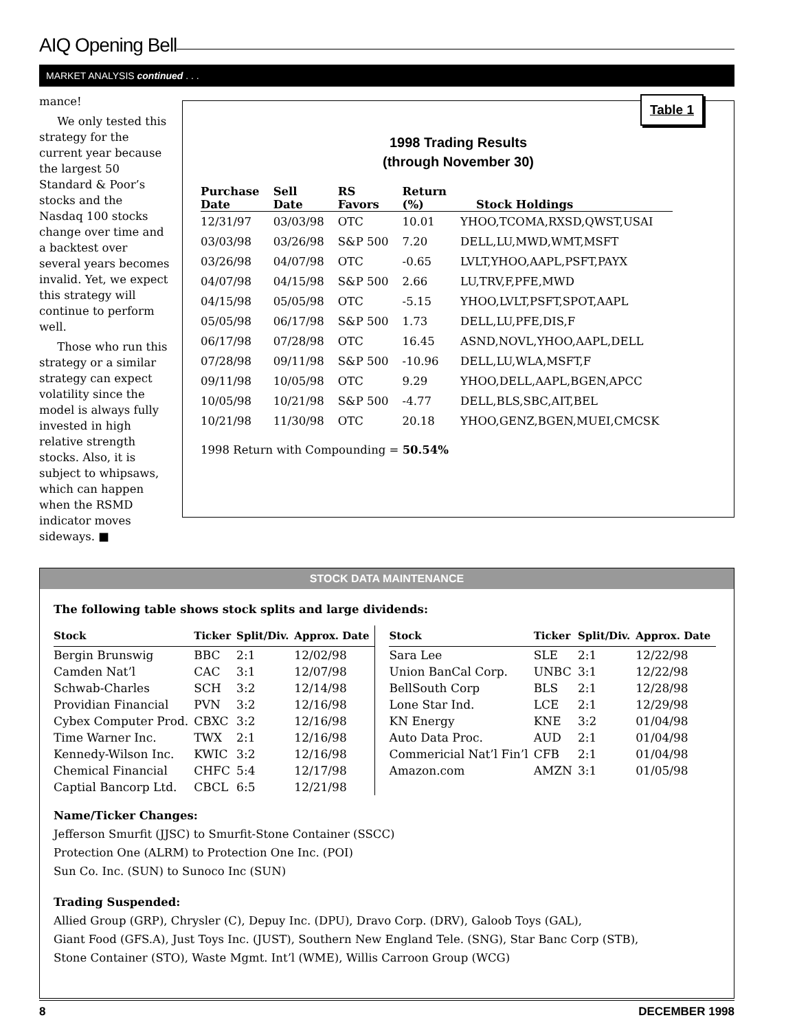AIQ Opening Bell
MARKET ANALYSIS continued . . .
mance!
We only tested this strategy for the current year because the largest 50 Standard & Poor’s stocks and the Nasdaq 100 stocks change over time and a backtest over several years becomes invalid. Yet, we expect this strategy will continue to perform well.
Those who run this strategy or a similar strategy can expect volatility since the model is always fully invested in high relative strength stocks. Also, it is subject to whipsaws, which can happen when the RSMD indicator moves sideways. ■
Table 1
1998 Trading Results
(through November 30)
| Purchase Date | Sell Date | RS Favors | Return (%) | Stock Holdings |
| --- | --- | --- | --- | --- |
| 12/31/97 | 03/03/98 | OTC | 10.01 | YHOO,TCOMA,RXSD,QWST,USAI |
| 03/03/98 | 03/26/98 | S&P 500 | 7.20 | DELL,LU,MWD,WMT,MSFT |
| 03/26/98 | 04/07/98 | OTC | -0.65 | LVLT,YHOO,AAPL,PSFT,PAYX |
| 04/07/98 | 04/15/98 | S&P 500 | 2.66 | LU,TRV,F,PFE,MWD |
| 04/15/98 | 05/05/98 | OTC | -5.15 | YHOO,LVLT,PSFT,SPOT,AAPL |
| 05/05/98 | 06/17/98 | S&P 500 | 1.73 | DELL,LU,PFE,DIS,F |
| 06/17/98 | 07/28/98 | OTC | 16.45 | ASND,NOVL,YHOO,AAPL,DELL |
| 07/28/98 | 09/11/98 | S&P 500 | -10.96 | DELL,LU,WLA,MSFT,F |
| 09/11/98 | 10/05/98 | OTC | 9.29 | YHOO,DELL,AAPL,BGEN,APCC |
| 10/05/98 | 10/21/98 | S&P 500 | -4.77 | DELL,BLS,SBC,AIT,BEL |
| 10/21/98 | 11/30/98 | OTC | 20.18 | YHOO,GENZ,BGEN,MUEI,CMCSK |
1998 Return with Compounding = 50.54%
STOCK DATA MAINTENANCE
The following table shows stock splits and large dividends:
| Stock | Ticker | Split/Div. | Approx. Date |
| --- | --- | --- | --- |
| Bergin Brunswig | BBC | 2:1 | 12/02/98 |
| Camden Nat’l | CAC | 3:1 | 12/07/98 |
| Schwab-Charles | SCH | 3:2 | 12/14/98 |
| Providian Financial | PVN | 3:2 | 12/16/98 |
| Cybex Computer Prod. | CBXC | 3:2 | 12/16/98 |
| Time Warner Inc. | TWX | 2:1 | 12/16/98 |
| Kennedy-Wilson Inc. | KWIC | 3:2 | 12/16/98 |
| Chemical Financial | CHFC | 5:4 | 12/17/98 |
| Captial Bancorp Ltd. | CBCL | 6:5 | 12/21/98 |
| Stock | Ticker | Split/Div. | Approx. Date |
| --- | --- | --- | --- |
| Sara Lee | SLE | 2:1 | 12/22/98 |
| Union BanCal Corp. | UNBC | 3:1 | 12/22/98 |
| BellSouth Corp | BLS | 2:1 | 12/28/98 |
| Lone Star Ind. | LCE | 2:1 | 12/29/98 |
| KN Energy | KNE | 3:2 | 01/04/98 |
| Auto Data Proc. | AUD | 2:1 | 01/04/98 |
| Commericial Nat’l Fin’l | CFB | 2:1 | 01/04/98 |
| Amazon.com | AMZN | 3:1 | 01/05/98 |
Name/Ticker Changes:
Jefferson Smurfit (JJSC) to Smurfit-Stone Container (SSCC)
Protection One (ALRM) to Protection One Inc. (POI)
Sun Co. Inc. (SUN) to Sunoco Inc (SUN)
Trading Suspended:
Allied Group (GRP), Chrysler (C), Depuy Inc. (DPU), Dravo Corp. (DRV), Galoob Toys (GAL),
Giant Food (GFS.A), Just Toys Inc. (JUST), Southern New England Tele. (SNG), Star Banc Corp (STB),
Stone Container (STO), Waste Mgmt. Int’l (WME), Willis Carroon Group (WCG)
8 DECEMBER 1998